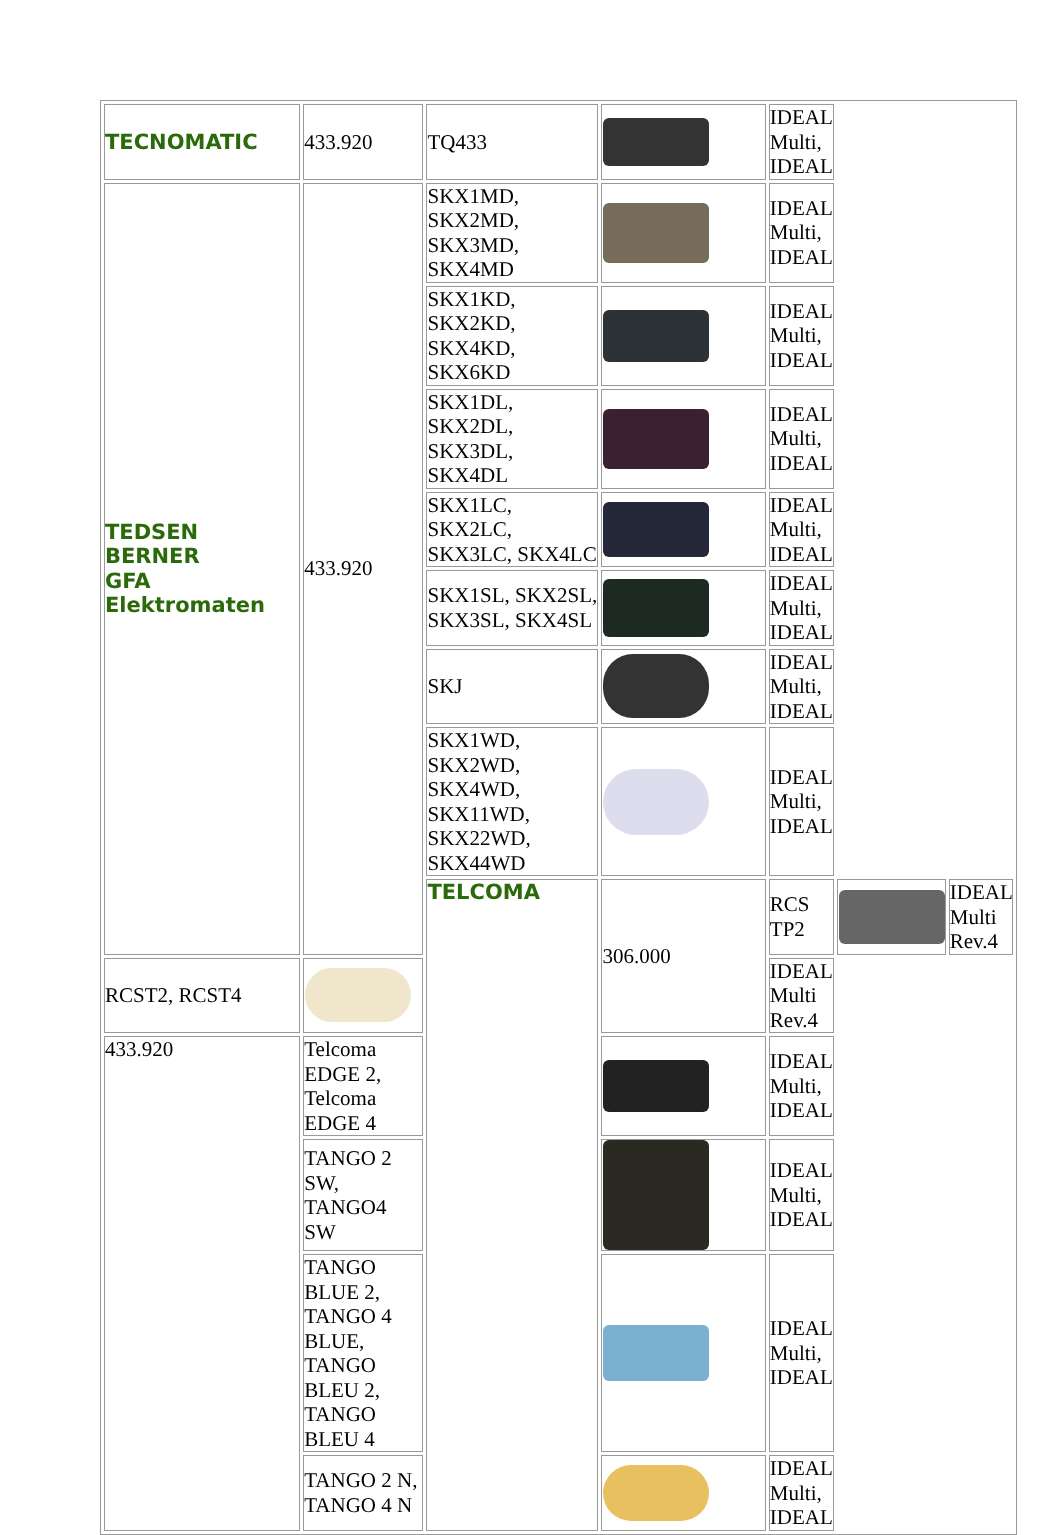| TECNOMATIC | 433.920 | TQ433 | | IDEAL Multi, IDEAL | | |
| TEDSEN BERNER GFA Elektromaten | 433.920 | SKX1MD, SKX2MD, SKX3MD, SKX4MD | | IDEAL Multi, IDEAL | | |
| | | SKX1KD, SKX2KD, SKX4KD, SKX6KD | | IDEAL Multi, IDEAL | | |
| | | SKX1DL, SKX2DL, SKX3DL, SKX4DL | | IDEAL Multi, IDEAL | | |
| | | SKX1LC, SKX2LC, SKX3LC, SKX4LC | | IDEAL Multi, IDEAL | | |
| | | SKX1SL, SKX2SL, SKX3SL, SKX4SL | | IDEAL Multi, IDEAL | | |
| | | SKJ | | IDEAL Multi, IDEAL | | |
| | | SKX1WD, SKX2WD, SKX4WD, SKX11WD, SKX22WD, SKX44WD | | IDEAL Multi, IDEAL | | |
| | | TELCOMA | 306.000 | RCS TP2 | | IDEAL Multi Rev.4 |
| RCST2, RCST4 | | | | IDEAL Multi Rev.4 | | |
| 433.920 | Telcoma EDGE 2, Telcoma EDGE 4 | | | IDEAL Multi, IDEAL | | |
| | TANGO 2 SW, TANGO4 SW | | | IDEAL Multi, IDEAL | | |
| | TANGO BLUE 2, TANGO 4 BLUE, TANGO BLEU 2, TANGO BLEU 4 | | | IDEAL Multi, IDEAL | | |
| | TANGO 2 N, TANGO 4 N | | | IDEAL Multi, IDEAL | | |